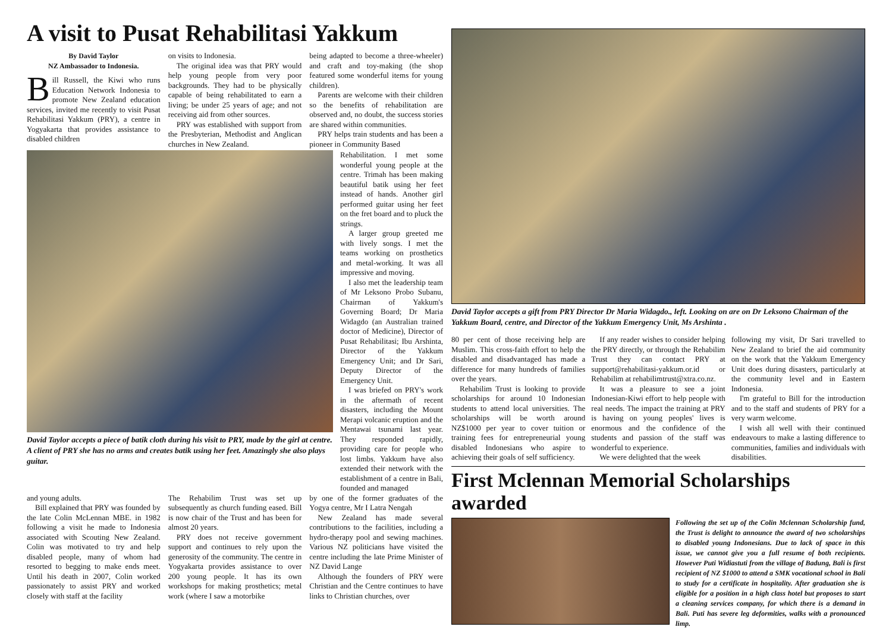A visit to Pusat Rehabilitasi Yakkum
By David Taylor
NZ Ambassador to Indonesia.
Bill Russell, the Kiwi who runs Education Network Indonesia to promote New Zealand education services, invited me recently to visit Pusat Rehabilitasi Yakkum (PRY), a centre in Yogyakarta that provides assistance to disabled children
on visits to Indonesia.
The original idea was that PRY would help young people from very poor backgrounds. They had to be physically capable of being rehabilitated to earn a living; be under 25 years of age; and not receiving aid from other sources.
PRY was established with support from the Presbyterian, Methodist and Anglican churches in New Zealand.
being adapted to become a three-wheeler) and craft and toy-making (the shop featured some wonderful items for young children).
Parents are welcome with their children so the benefits of rehabilitation are observed and, no doubt, the success stories are shared within communities.
PRY helps train students and has been a pioneer in Community Based
David Taylor accepts a piece of batik cloth during his visit to PRY, made by the girl at centre. A client of PRY she has no arms and creates batik using her feet. Amazingly she also plays guitar.
Rehabilitation. I met some wonderful young people at the centre. Trimah has been making beautiful batik using her feet instead of hands. Another girl performed guitar using her feet on the fret board and to pluck the strings.
A larger group greeted me with lively songs. I met the teams working on prosthetics and metal-working. It was all impressive and moving.
I also met the leadership team of Mr Leksono Probo Subanu, Chairman of Yakkum's Governing Board; Dr Maria Widagdo (an Australian trained doctor of Medicine), Director of Pusat Rehabilitasi; Ibu Arshinta, Director of the Yakkum Emergency Unit; and Dr Sari, Deputy Director of the Emergency Unit.
I was briefed on PRY's work in the aftermath of recent disasters, including the Mount Merapi volcanic eruption and the Mentawai tsunami last year. They responded rapidly, providing care for people who lost limbs. Yakkum have also extended their network with the establishment of a centre in Bali, founded and managed
and young adults.
Bill explained that PRY was founded by the late Colin McLennan MBE. in 1982 following a visit he made to Indonesia associated with Scouting New Zealand. Colin was motivated to try and help disabled people, many of whom had resorted to begging to make ends meet. Until his death in 2007, Colin worked passionately to assist PRY and worked closely with staff at the facility
The Rehabilim Trust was set up subsequently as church funding eased. Bill is now chair of the Trust and has been for almost 20 years.
PRY does not receive government support and continues to rely upon the generosity of the community. The centre in Yogyakarta provides assistance to over 200 young people. It has its own workshops for making prosthetics; metal work (where I saw a motorbike
by one of the former graduates of the Yogya centre, Mr I Latra Nengah
New Zealand has made several contributions to the facilities, including a hydro-therapy pool and sewing machines. Various NZ politicians have visited the centre including the late Prime Minister of NZ David Lange
Although the founders of PRY were Christian and the Centre continues to have links to Christian churches, over
David Taylor accepts a gift from PRY Director Dr Maria Widagdo., left. Looking on are on Dr Leksono Chairman of the Yakkum Board, centre, and Director of the Yakkum Emergency Unit, Ms Arshinta .
80 per cent of those receiving help are Muslim. This cross-faith effort to help the disabled and disadvantaged has made a difference for many hundreds of families over the years.
Rehabilim Trust is looking to provide scholarships for around 10 Indonesian students to attend local universities. The scholarships will be worth around NZ$1000 per year to cover tuition or training fees for entrepreneurial young disabled Indonesians who aspire to achieving their goals of self sufficiency.
If any reader wishes to consider helping the PRY directly, or through the Rehabilim Trust they can contact PRY at support@rehabilitasi-yakkum.or.id or Rehabilim at rehabilimtrust@xtra.co.nz.
It was a pleasure to see a joint Indonesian-Kiwi effort to help people with real needs. The impact the training at PRY is having on young peoples' lives is enormous and the confidence of the students and passion of the staff was wonderful to experience.
We were delighted that the week
following my visit, Dr Sari travelled to New Zealand to brief the aid community on the work that the Yakkum Emergency Unit does during disasters, particularly at the community level and in Eastern Indonesia.
I'm grateful to Bill for the introduction and to the staff and students of PRY for a very warm welcome.
I wish all well with their continued endeavours to make a lasting difference to communities, families and individuals with disabilities.
First Mclennan Memorial Scholarships awarded
Following the set up of the Colin Mclennan Scholarship fund, the Trust is delight to announce the award of two scholarships to disabled young Indonesians. Due to lack of space in this issue, we cannot give you a full resume of both recipients. However Puti Widiastuti from the village of Badung, Bali is first recipient of NZ $1000 to attend a SMK vocational school in Bali to study for a certificate in hospitality. After graduation she is eligible for a position in a high class hotel but proposes to start a cleaning services company, for which there is a demand in Bali. Puti has severe leg deformities, walks with a pronounced limp.